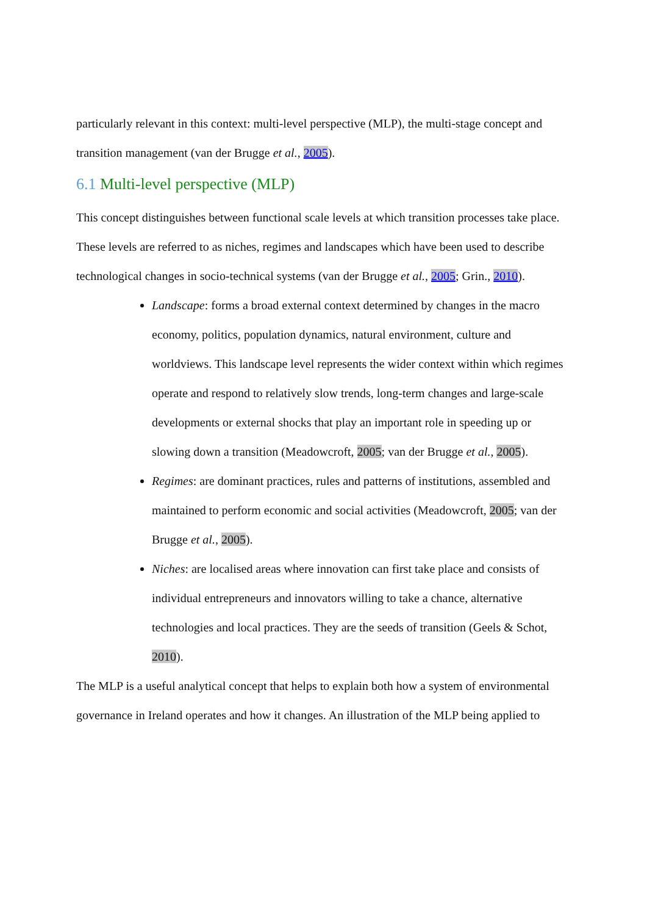particularly relevant in this context: multi-level perspective (MLP), the multi-stage concept and transition management (van der Brugge et al., 2005).
6.1 Multi-level perspective (MLP)
This concept distinguishes between functional scale levels at which transition processes take place. These levels are referred to as niches, regimes and landscapes which have been used to describe technological changes in socio-technical systems (van der Brugge et al., 2005; Grin., 2010).
Landscape: forms a broad external context determined by changes in the macro economy, politics, population dynamics, natural environment, culture and worldviews. This landscape level represents the wider context within which regimes operate and respond to relatively slow trends, long-term changes and large-scale developments or external shocks that play an important role in speeding up or slowing down a transition (Meadowcroft, 2005; van der Brugge et al., 2005).
Regimes: are dominant practices, rules and patterns of institutions, assembled and maintained to perform economic and social activities (Meadowcroft, 2005; van der Brugge et al., 2005).
Niches: are localised areas where innovation can first take place and consists of individual entrepreneurs and innovators willing to take a chance, alternative technologies and local practices. They are the seeds of transition (Geels & Schot, 2010).
The MLP is a useful analytical concept that helps to explain both how a system of environmental governance in Ireland operates and how it changes. An illustration of the MLP being applied to